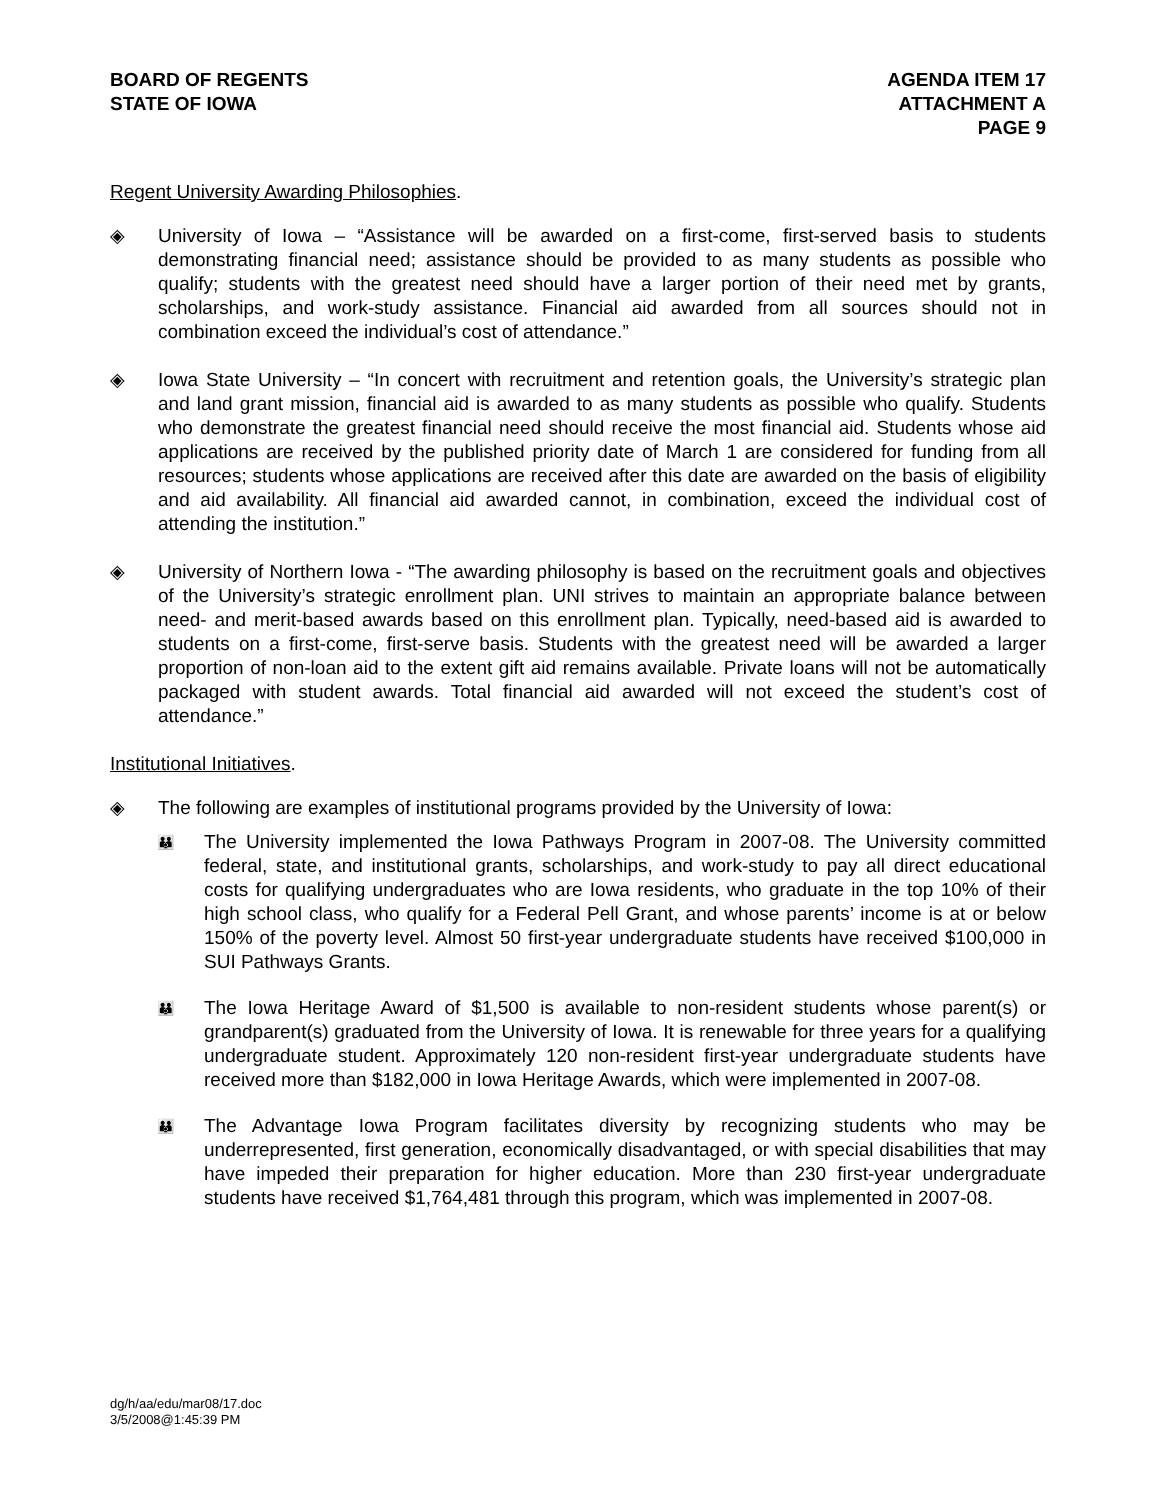BOARD OF REGENTS
STATE OF IOWA
AGENDA ITEM 17
ATTACHMENT A
PAGE 9
Regent University Awarding Philosophies.
◈ University of Iowa – “Assistance will be awarded on a first-come, first-served basis to students demonstrating financial need; assistance should be provided to as many students as possible who qualify; students with the greatest need should have a larger portion of their need met by grants, scholarships, and work-study assistance. Financial aid awarded from all sources should not in combination exceed the individual’s cost of attendance.”
◈ Iowa State University – “In concert with recruitment and retention goals, the University’s strategic plan and land grant mission, financial aid is awarded to as many students as possible who qualify. Students who demonstrate the greatest financial need should receive the most financial aid. Students whose aid applications are received by the published priority date of March 1 are considered for funding from all resources; students whose applications are received after this date are awarded on the basis of eligibility and aid availability. All financial aid awarded cannot, in combination, exceed the individual cost of attending the institution.”
◈ University of Northern Iowa - “The awarding philosophy is based on the recruitment goals and objectives of the University’s strategic enrollment plan. UNI strives to maintain an appropriate balance between need- and merit-based awards based on this enrollment plan. Typically, need-based aid is awarded to students on a first-come, first-serve basis. Students with the greatest need will be awarded a larger proportion of non-loan aid to the extent gift aid remains available. Private loans will not be automatically packaged with student awards. Total financial aid awarded will not exceed the student’s cost of attendance.”
Institutional Initiatives.
◈ The following are examples of institutional programs provided by the University of Iowa:
👪
The University implemented the Iowa Pathways Program in 2007-08. The University committed federal, state, and institutional grants, scholarships, and work-study to pay all direct educational costs for qualifying undergraduates who are Iowa residents, who graduate in the top 10% of their high school class, who qualify for a Federal Pell Grant, and whose parents’ income is at or below 150% of the poverty level. Almost 50 first-year undergraduate students have received $100,000 in SUI Pathways Grants.
👪
The Iowa Heritage Award of $1,500 is available to non-resident students whose parent(s) or grandparent(s) graduated from the University of Iowa. It is renewable for three years for a qualifying undergraduate student. Approximately 120 non-resident first-year undergraduate students have received more than $182,000 in Iowa Heritage Awards, which were implemented in 2007-08.
👪
The Advantage Iowa Program facilitates diversity by recognizing students who may be underrepresented, first generation, economically disadvantaged, or with special disabilities that may have impeded their preparation for higher education. More than 230 first-year undergraduate students have received $1,764,481 through this program, which was implemented in 2007-08.
dg/h/aa/edu/mar08/17.doc
3/5/2008@1:45:39 PM